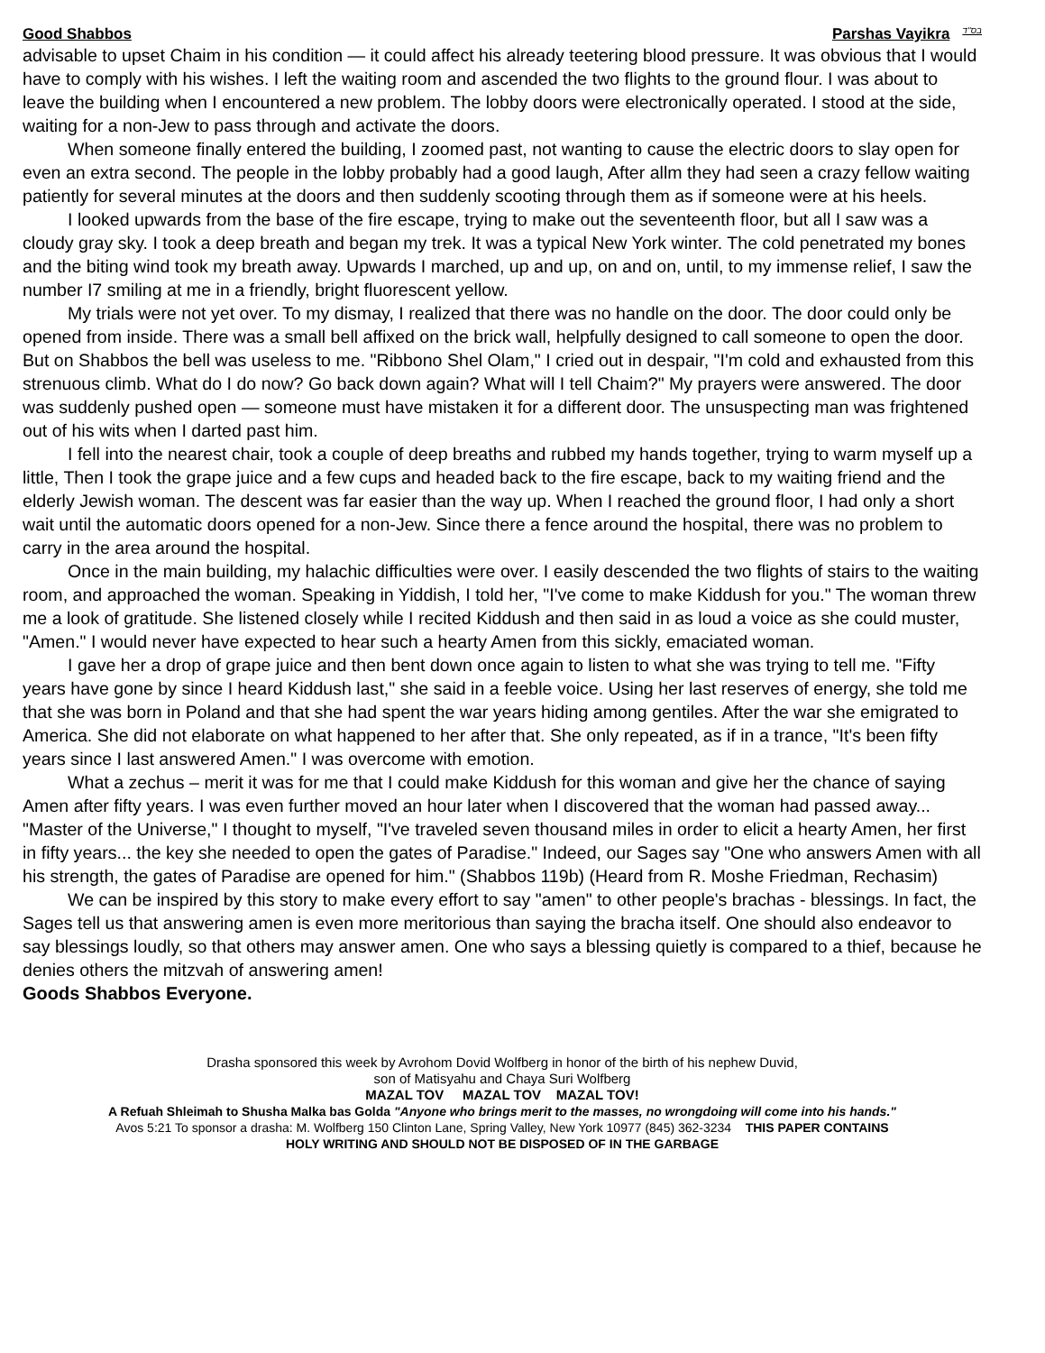Good Shabbos Parshas Vayikra בס"ד
advisable to upset Chaim in his condition — it could affect his already teetering blood pressure. It was obvious that I would have to comply with his wishes. I left the waiting room and ascended the two flights to the ground flour. I was about to leave the building when I encountered a new problem. The lobby doors were electronically operated. I stood at the side, waiting for a non-Jew to pass through and activate the doors.
When someone finally entered the building, I zoomed past, not wanting to cause the electric doors to slay open for even an extra second. The people in the lobby probably had a good laugh, After allm they had seen a crazy fellow waiting patiently for several minutes at the doors and then suddenly scooting through them as if someone were at his heels.
I looked upwards from the base of the fire escape, trying to make out the seventeenth floor, but all I saw was a cloudy gray sky. I took a deep breath and began my trek. It was a typical New York winter. The cold penetrated my bones and the biting wind took my breath away. Upwards I marched, up and up, on and on, until, to my immense relief, I saw the number I7 smiling at me in a friendly, bright fluorescent yellow.
My trials were not yet over. To my dismay, I realized that there was no handle on the door. The door could only be opened from inside. There was a small bell affixed on the brick wall, helpfully designed to call someone to open the door. But on Shabbos the bell was useless to me. "Ribbono Shel Olam," I cried out in despair, "I'm cold and exhausted from this strenuous climb. What do I do now? Go back down again? What will I tell Chaim?" My prayers were answered. The door was suddenly pushed open — someone must have mistaken it for a different door. The unsuspecting man was frightened out of his wits when I darted past him.
I fell into the nearest chair, took a couple of deep breaths and rubbed my hands together, trying to warm myself up a little, Then I took the grape juice and a few cups and headed back to the fire escape, back to my waiting friend and the elderly Jewish woman. The descent was far easier than the way up. When I reached the ground floor, I had only a short wait until the automatic doors opened for a non-Jew. Since there a fence around the hospital, there was no problem to carry in the area around the hospital.
Once in the main building, my halachic difficulties were over. I easily descended the two flights of stairs to the waiting room, and approached the woman. Speaking in Yiddish, I told her, "I've come to make Kiddush for you." The woman threw me a look of gratitude. She listened closely while I recited Kiddush and then said in as loud a voice as she could muster, "Amen." I would never have expected to hear such a hearty Amen from this sickly, emaciated woman.
I gave her a drop of grape juice and then bent down once again to listen to what she was trying to tell me. "Fifty years have gone by since I heard Kiddush last," she said in a feeble voice. Using her last reserves of energy, she told me that she was born in Poland and that she had spent the war years hiding among gentiles. After the war she emigrated to America. She did not elaborate on what happened to her after that. She only repeated, as if in a trance, "It's been fifty years since I last answered Amen." I was overcome with emotion.
What a zechus – merit it was for me that I could make Kiddush for this woman and give her the chance of saying Amen after fifty years. I was even further moved an hour later when I discovered that the woman had passed away... "Master of the Universe," I thought to myself, "I've traveled seven thousand miles in order to elicit a hearty Amen, her first in fifty years... the key she needed to open the gates of Paradise." Indeed, our Sages say "One who answers Amen with all his strength, the gates of Paradise are opened for him." (Shabbos 119b) (Heard from R. Moshe Friedman, Rechasim)
We can be inspired by this story to make every effort to say "amen" to other people's brachas - blessings. In fact, the Sages tell us that answering amen is even more meritorious than saying the bracha itself. One should also endeavor to say blessings loudly, so that others may answer amen. One who says a blessing quietly is compared to a thief, because he denies others the mitzvah of answering amen!
Goods Shabbos Everyone.
Drasha sponsored this week by Avrohom Dovid Wolfberg in honor of the birth of his nephew Duvid,
son of Matisyahu and Chaya Suri Wolfberg
MAZAL TOV MAZAL TOV MAZAL TOV!
A Refuah Shleimah to Shusha Malka bas Golda "Anyone who brings merit to the masses, no wrongdoing will come into his hands."
Avos 5:21 To sponsor a drasha: M. Wolfberg 150 Clinton Lane, Spring Valley, New York 10977 (845) 362-3234 THIS PAPER CONTAINS
HOLY WRITING AND SHOULD NOT BE DISPOSED OF IN THE GARBAGE